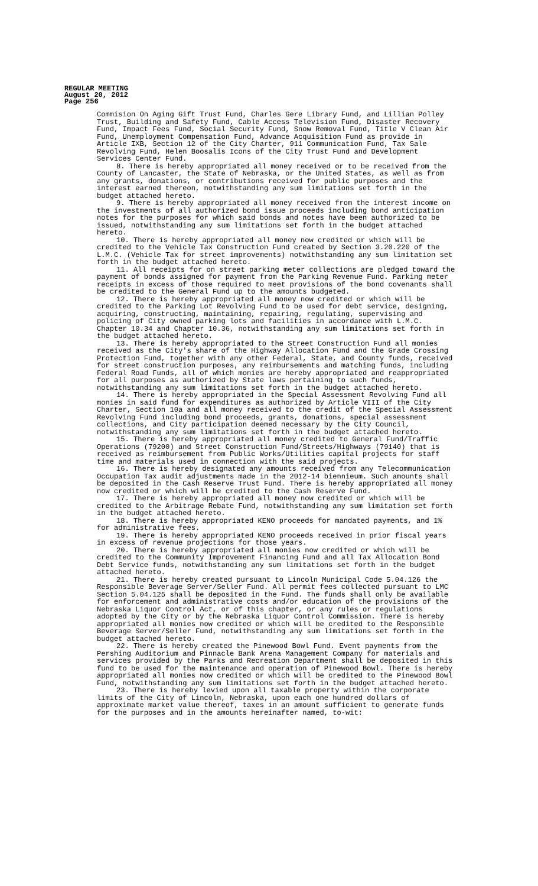REGULAR MEETING
August 20, 2012
Page 256
Commision On Aging Gift Trust Fund, Charles Gere Library Fund, and Lillian Polley Trust, Building and Safety Fund, Cable Access Television Fund, Disaster Recovery Fund, Impact Fees Fund, Social Security Fund, Snow Removal Fund, Title V Clean Air Fund, Unemployment Compensation Fund, Advance Acquisition Fund as provide in Article IXB, Section 12 of the City Charter, 911 Communication Fund, Tax Sale Revolving Fund, Helen Boosalis Icons of the City Trust Fund and Development Services Center Fund.
8. There is hereby appropriated all money received or to be received from the County of Lancaster, the State of Nebraska, or the United States, as well as from any grants, donations, or contributions received for public purposes and the interest earned thereon, notwithstanding any sum limitations set forth in the budget attached hereto.
9. There is hereby appropriated all money received from the interest income on the investments of all authorized bond issue proceeds including bond anticipation notes for the purposes for which said bonds and notes have been authorized to be issued, notwithstanding any sum limitations set forth in the budget attached hereto.
10. There is hereby appropriated all money now credited or which will be credited to the Vehicle Tax Construction Fund created by Section 3.20.220 of the L.M.C. (Vehicle Tax for street improvements) notwithstanding any sum limitation set forth in the budget attached hereto.
11. All receipts for on street parking meter collections are pledged toward the payment of bonds assigned for payment from the Parking Revenue Fund. Parking meter receipts in excess of those required to meet provisions of the bond covenants shall be credited to the General Fund up to the amounts budgeted.
12. There is hereby appropriated all money now credited or which will be credited to the Parking Lot Revolving Fund to be used for debt service, designing, acquiring, constructing, maintaining, repairing, regulating, supervising and policing of City owned parking lots and facilities in accordance with L.M.C. Chapter 10.34 and Chapter 10.36, notwithstanding any sum limitations set forth in the budget attached hereto.
13. There is hereby appropriated to the Street Construction Fund all monies received as the City's share of the Highway Allocation Fund and the Grade Crossing Protection Fund, together with any other Federal, State, and County funds, received for street construction purposes, any reimbursements and matching funds, including Federal Road Funds, all of which monies are hereby appropriated and reappropriated for all purposes as authorized by State laws pertaining to such funds, notwithstanding any sum limitations set forth in the budget attached hereto.
14. There is hereby appropriated in the Special Assessment Revolving Fund all monies in said fund for expenditures as authorized by Article VIII of the City Charter, Section 10a and all money received to the credit of the Special Assessment Revolving Fund including bond proceeds, grants, donations, special assessment collections, and City participation deemed necessary by the City Council, notwithstanding any sum limitations set forth in the budget attached hereto.
15. There is hereby appropriated all money credited to General Fund/Traffic Operations (79200) and Street Construction Fund/Streets/Highways (79140) that is received as reimbursement from Public Works/Utilities capital projects for staff time and materials used in connection with the said projects.
16. There is hereby designated any amounts received from any Telecommunication Occupation Tax audit adjustments made in the 2012-14 biennieum. Such amounts shall be deposited in the Cash Reserve Trust Fund. There is hereby appropriated all money now credited or which will be credited to the Cash Reserve Fund.
17. There is hereby appropriated all money now credited or which will be credited to the Arbitrage Rebate Fund, notwithstanding any sum limitation set forth in the budget attached hereto.
18. There is hereby appropriated KENO proceeds for mandated payments, and 1% for administrative fees.
19. There is hereby appropriated KENO proceeds received in prior fiscal years in excess of revenue projections for those years.
20. There is hereby appropriated all monies now credited or which will be credited to the Community Improvement Financing Fund and all Tax Allocation Bond Debt Service funds, notwithstanding any sum limitations set forth in the budget attached hereto.
21. There is hereby created pursuant to Lincoln Municipal Code 5.04.126 the Responsible Beverage Server/Seller Fund. All permit fees collected pursuant to LMC Section 5.04.125 shall be deposited in the Fund. The funds shall only be available for enforcement and administrative costs and/or education of the provisions of the Nebraska Liquor Control Act, or of this chapter, or any rules or regulations adopted by the City or by the Nebraska Liquor Control Commission. There is hereby appropriated all monies now credited or which will be credited to the Responsible Beverage Server/Seller Fund, notwithstanding any sum limitations set forth in the budget attached hereto.
22. There is hereby created the Pinewood Bowl Fund. Event payments from the Pershing Auditorium and Pinnacle Bank Arena Management Company for materials and services provided by the Parks and Recreation Department shall be deposited in this fund to be used for the maintenance and operation of Pinewood Bowl. There is hereby appropriated all monies now credited or which will be credited to the Pinewood Bowl Fund, notwithstanding any sum limitations set forth in the budget attached hereto.
23. There is hereby levied upon all taxable property within the corporate limits of the City of Lincoln, Nebraska, upon each one hundred dollars of approximate market value thereof, taxes in an amount sufficient to generate funds for the purposes and in the amounts hereinafter named, to-wit: